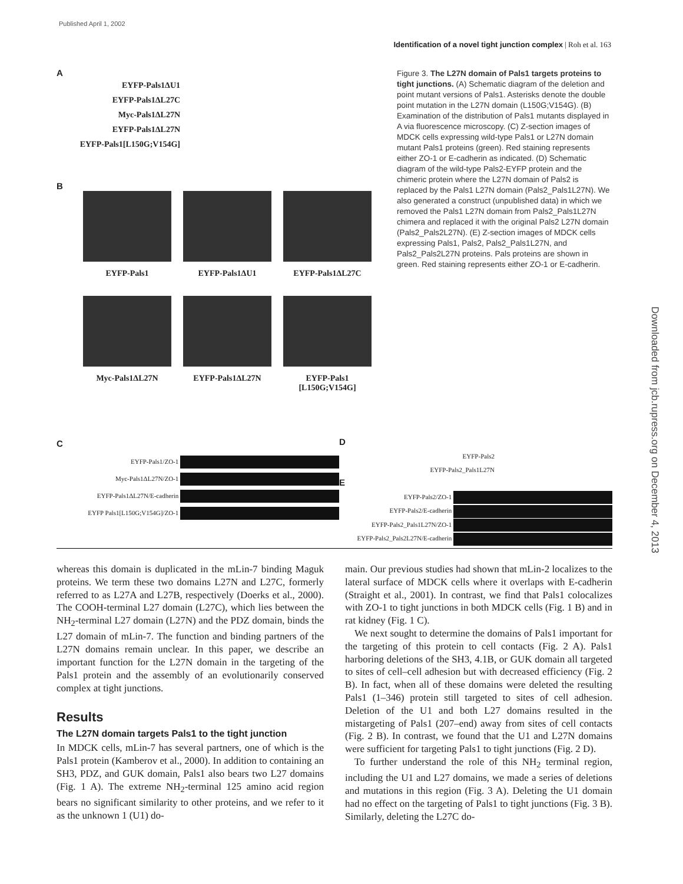Published April 1, 2002
Identification of a novel tight junction complex | Roh et al. 163
Downloaded from jcb.rupress.org on December 4, 2013
A
EYFP-Pals1ΔU1
EYFP-Pals1ΔL27C
Myc-Pals1ΔL27N
EYFP-Pals1ΔL27N
EYFP-Pals1[L150G;V154G]
B
EYFP-Pals1 EYFP-Pals1ΔU1 EYFP-Pals1ΔL27C
Myc-Pals1ΔL27N EYFP-Pals1ΔL27N EYFP-Pals1
[L150G;V154G]
Figure 3. The L27N domain of Pals1 targets proteins to tight junctions. (A) Schematic diagram of the deletion and point mutant versions of Pals1. Asterisks denote the double point mutation in the L27N domain (L150G;V154G). (B) Examination of the distribution of Pals1 mutants displayed in A via fluorescence microscopy. (C) Z-section images of MDCK cells expressing wild-type Pals1 or L27N domain mutant Pals1 proteins (green). Red staining represents either ZO-1 or E-cadherin as indicated. (D) Schematic diagram of the wild-type Pals2-EYFP protein and the chimeric protein where the L27N domain of Pals2 is replaced by the Pals1 L27N domain (Pals2_Pals1L27N). We also generated a construct (unpublished data) in which we removed the Pals1 L27N domain from Pals2_Pals1L27N chimera and replaced it with the original Pals2 L27N domain (Pals2_Pals2L27N). (E) Z-section images of MDCK cells expressing Pals1, Pals2, Pals2_Pals1L27N, and Pals2_Pals2L27N proteins. Pals proteins are shown in green. Red staining represents either ZO-1 or E-cadherin.
C
EYFP-Pals1/ZO-1
Myc-Pals1ΔL27N/ZO-1
EYFP-Pals1ΔL27N/E-cadherin
EYFP Pals1[L150G;V154G]/ZO-1
D
EYFP-Pals2
EYFP-Pals2_Pals1L27N
E
EYFP-Pals2/ZO-1
EYFP-Pals2/E-cadherin
EYFP-Pals2_Pals1L27N/ZO-1
EYFP-Pals2_Pals2L27N/E-cadherin
whereas this domain is duplicated in the mLin-7 binding Maguk proteins. We term these two domains L27N and L27C, formerly referred to as L27A and L27B, respectively (Doerks et al., 2000). The COOH-terminal L27 domain (L27C), which lies between the NH<sub>2</sub>-terminal L27 domain (L27N) and the PDZ domain, binds the L27 domain of mLin-7. The function and binding partners of the L27N domains remain unclear. In this paper, we describe an important function for the L27N domain in the targeting of the Pals1 protein and the assembly of an evolutionarily conserved complex at tight junctions.
Results
The L27N domain targets Pals1 to the tight junction
In MDCK cells, mLin-7 has several partners, one of which is the Pals1 protein (Kamberov et al., 2000). In addition to containing an SH3, PDZ, and GUK domain, Pals1 also bears two L27 domains (Fig. 1 A). The extreme NH<sub>2</sub>-terminal 125 amino acid region bears no significant similarity to other proteins, and we refer to it as the unknown 1 (U1) do-
main. Our previous studies had shown that mLin-2 localizes to the lateral surface of MDCK cells where it overlaps with E-cadherin (Straight et al., 2001). In contrast, we find that Pals1 colocalizes with ZO-1 to tight junctions in both MDCK cells (Fig. 1 B) and in rat kidney (Fig. 1 C).
We next sought to determine the domains of Pals1 important for the targeting of this protein to cell contacts (Fig. 2 A). Pals1 harboring deletions of the SH3, 4.1B, or GUK domain all targeted to sites of cell–cell adhesion but with decreased efficiency (Fig. 2 B). In fact, when all of these domains were deleted the resulting Pals1 (1–346) protein still targeted to sites of cell adhesion. Deletion of the U1 and both L27 domains resulted in the mistargeting of Pals1 (207–end) away from sites of cell contacts (Fig. 2 B). In contrast, we found that the U1 and L27N domains were sufficient for targeting Pals1 to tight junctions (Fig. 2 D).
To further understand the role of this NH<sub>2</sub> terminal region, including the U1 and L27 domains, we made a series of deletions and mutations in this region (Fig. 3 A). Deleting the U1 domain had no effect on the targeting of Pals1 to tight junctions (Fig. 3 B). Similarly, deleting the L27C do-